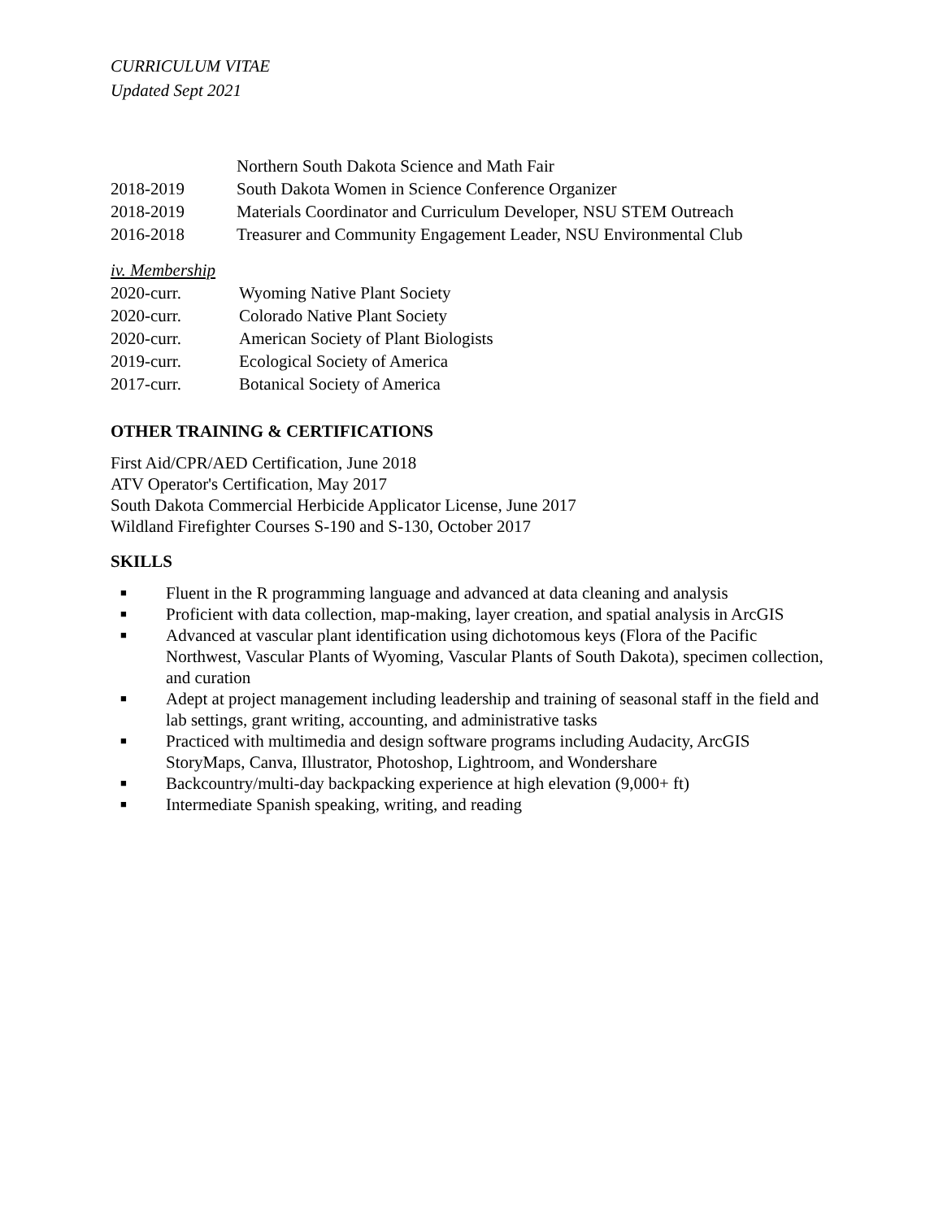CURRICULUM VITAE
Updated Sept 2021
Northern South Dakota Science and Math Fair
2018-2019 South Dakota Women in Science Conference Organizer
2018-2019 Materials Coordinator and Curriculum Developer, NSU STEM Outreach
2016-2018 Treasurer and Community Engagement Leader, NSU Environmental Club
iv. Membership
2020-curr. Wyoming Native Plant Society
2020-curr. Colorado Native Plant Society
2020-curr. American Society of Plant Biologists
2019-curr. Ecological Society of America
2017-curr. Botanical Society of America
OTHER TRAINING & CERTIFICATIONS
First Aid/CPR/AED Certification, June 2018
ATV Operator's Certification, May 2017
South Dakota Commercial Herbicide Applicator License, June 2017
Wildland Firefighter Courses S-190 and S-130, October 2017
SKILLS
■ Fluent in the R programming language and advanced at data cleaning and analysis
■ Proficient with data collection, map-making, layer creation, and spatial analysis in ArcGIS
■ Advanced at vascular plant identification using dichotomous keys (Flora of the Pacific Northwest, Vascular Plants of Wyoming, Vascular Plants of South Dakota), specimen collection, and curation
■ Adept at project management including leadership and training of seasonal staff in the field and lab settings, grant writing, accounting, and administrative tasks
■ Practiced with multimedia and design software programs including Audacity, ArcGIS StoryMaps, Canva, Illustrator, Photoshop, Lightroom, and Wondershare
■ Backcountry/multi-day backpacking experience at high elevation (9,000+ ft)
■ Intermediate Spanish speaking, writing, and reading